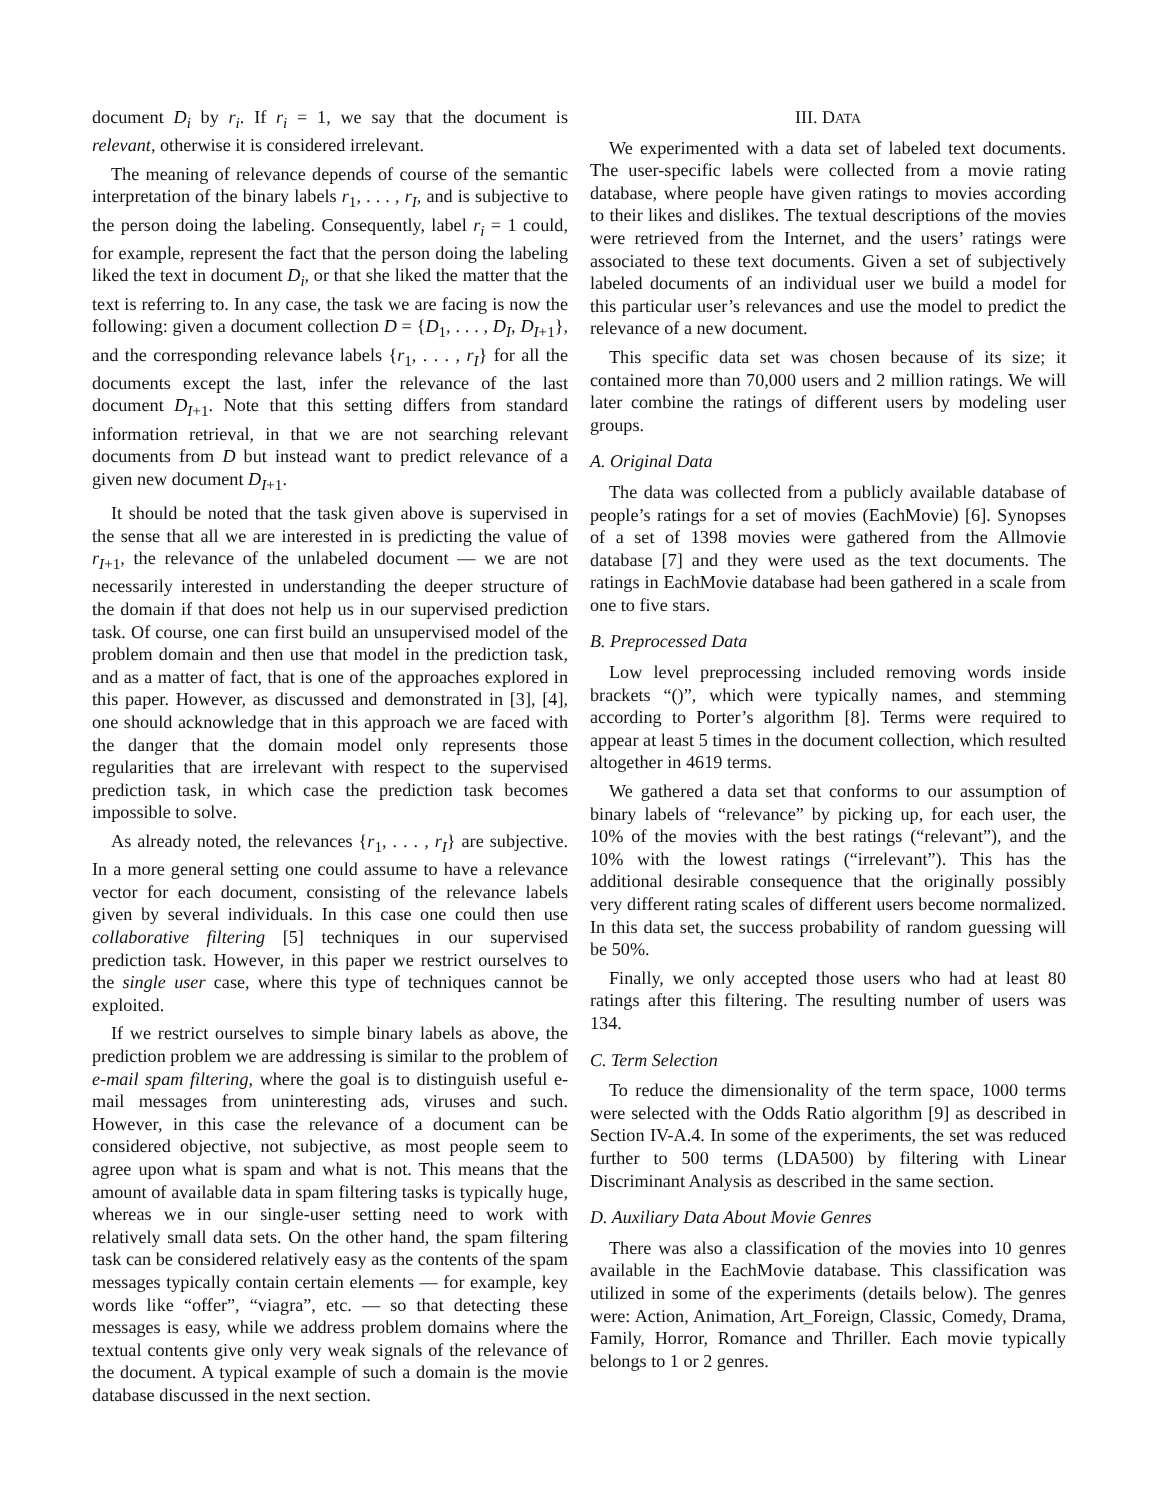document D<sub>i</sub> by r<sub>i</sub>. If r<sub>i</sub> = 1, we say that the document is relevant, otherwise it is considered irrelevant.
The meaning of relevance depends of course of the semantic interpretation of the binary labels r<sub>1</sub>, . . . , r<sub>I</sub>, and is subjective to the person doing the labeling. Consequently, label r<sub>i</sub> = 1 could, for example, represent the fact that the person doing the labeling liked the text in document D<sub>i</sub>, or that she liked the matter that the text is referring to. In any case, the task we are facing is now the following: given a document collection D = {D<sub>1</sub>, . . . , D<sub>I</sub>, D<sub>I+1</sub>}, and the corresponding relevance labels {r<sub>1</sub>, . . . , r<sub>I</sub>} for all the documents except the last, infer the relevance of the last document D<sub>I+1</sub>. Note that this setting differs from standard information retrieval, in that we are not searching relevant documents from D but instead want to predict relevance of a given new document D<sub>I+1</sub>.
It should be noted that the task given above is supervised in the sense that all we are interested in is predicting the value of r<sub>I+1</sub>, the relevance of the unlabeled document — we are not necessarily interested in understanding the deeper structure of the domain if that does not help us in our supervised prediction task. Of course, one can first build an unsupervised model of the problem domain and then use that model in the prediction task, and as a matter of fact, that is one of the approaches explored in this paper. However, as discussed and demonstrated in [3], [4], one should acknowledge that in this approach we are faced with the danger that the domain model only represents those regularities that are irrelevant with respect to the supervised prediction task, in which case the prediction task becomes impossible to solve.
As already noted, the relevances {r<sub>1</sub>, . . . , r<sub>I</sub>} are subjective. In a more general setting one could assume to have a relevance vector for each document, consisting of the relevance labels given by several individuals. In this case one could then use collaborative filtering [5] techniques in our supervised prediction task. However, in this paper we restrict ourselves to the single user case, where this type of techniques cannot be exploited.
If we restrict ourselves to simple binary labels as above, the prediction problem we are addressing is similar to the problem of e-mail spam filtering, where the goal is to distinguish useful e-mail messages from uninteresting ads, viruses and such. However, in this case the relevance of a document can be considered objective, not subjective, as most people seem to agree upon what is spam and what is not. This means that the amount of available data in spam filtering tasks is typically huge, whereas we in our single-user setting need to work with relatively small data sets. On the other hand, the spam filtering task can be considered relatively easy as the contents of the spam messages typically contain certain elements — for example, key words like “offer”, “viagra”, etc. — so that detecting these messages is easy, while we address problem domains where the textual contents give only very weak signals of the relevance of the document. A typical example of such a domain is the movie database discussed in the next section.
III. DATA
We experimented with a data set of labeled text documents. The user-specific labels were collected from a movie rating database, where people have given ratings to movies according to their likes and dislikes. The textual descriptions of the movies were retrieved from the Internet, and the users’ ratings were associated to these text documents. Given a set of subjectively labeled documents of an individual user we build a model for this particular user’s relevances and use the model to predict the relevance of a new document.
This specific data set was chosen because of its size; it contained more than 70,000 users and 2 million ratings. We will later combine the ratings of different users by modeling user groups.
A. Original Data
The data was collected from a publicly available database of people’s ratings for a set of movies (EachMovie) [6]. Synopses of a set of 1398 movies were gathered from the Allmovie database [7] and they were used as the text documents. The ratings in EachMovie database had been gathered in a scale from one to five stars.
B. Preprocessed Data
Low level preprocessing included removing words inside brackets “()”, which were typically names, and stemming according to Porter’s algorithm [8]. Terms were required to appear at least 5 times in the document collection, which resulted altogether in 4619 terms.
We gathered a data set that conforms to our assumption of binary labels of “relevance” by picking up, for each user, the 10% of the movies with the best ratings (“relevant”), and the 10% with the lowest ratings (“irrelevant”). This has the additional desirable consequence that the originally possibly very different rating scales of different users become normalized. In this data set, the success probability of random guessing will be 50%.
Finally, we only accepted those users who had at least 80 ratings after this filtering. The resulting number of users was 134.
C. Term Selection
To reduce the dimensionality of the term space, 1000 terms were selected with the Odds Ratio algorithm [9] as described in Section IV-A.4. In some of the experiments, the set was reduced further to 500 terms (LDA500) by filtering with Linear Discriminant Analysis as described in the same section.
D. Auxiliary Data About Movie Genres
There was also a classification of the movies into 10 genres available in the EachMovie database. This classification was utilized in some of the experiments (details below). The genres were: Action, Animation, Art_Foreign, Classic, Comedy, Drama, Family, Horror, Romance and Thriller. Each movie typically belongs to 1 or 2 genres.